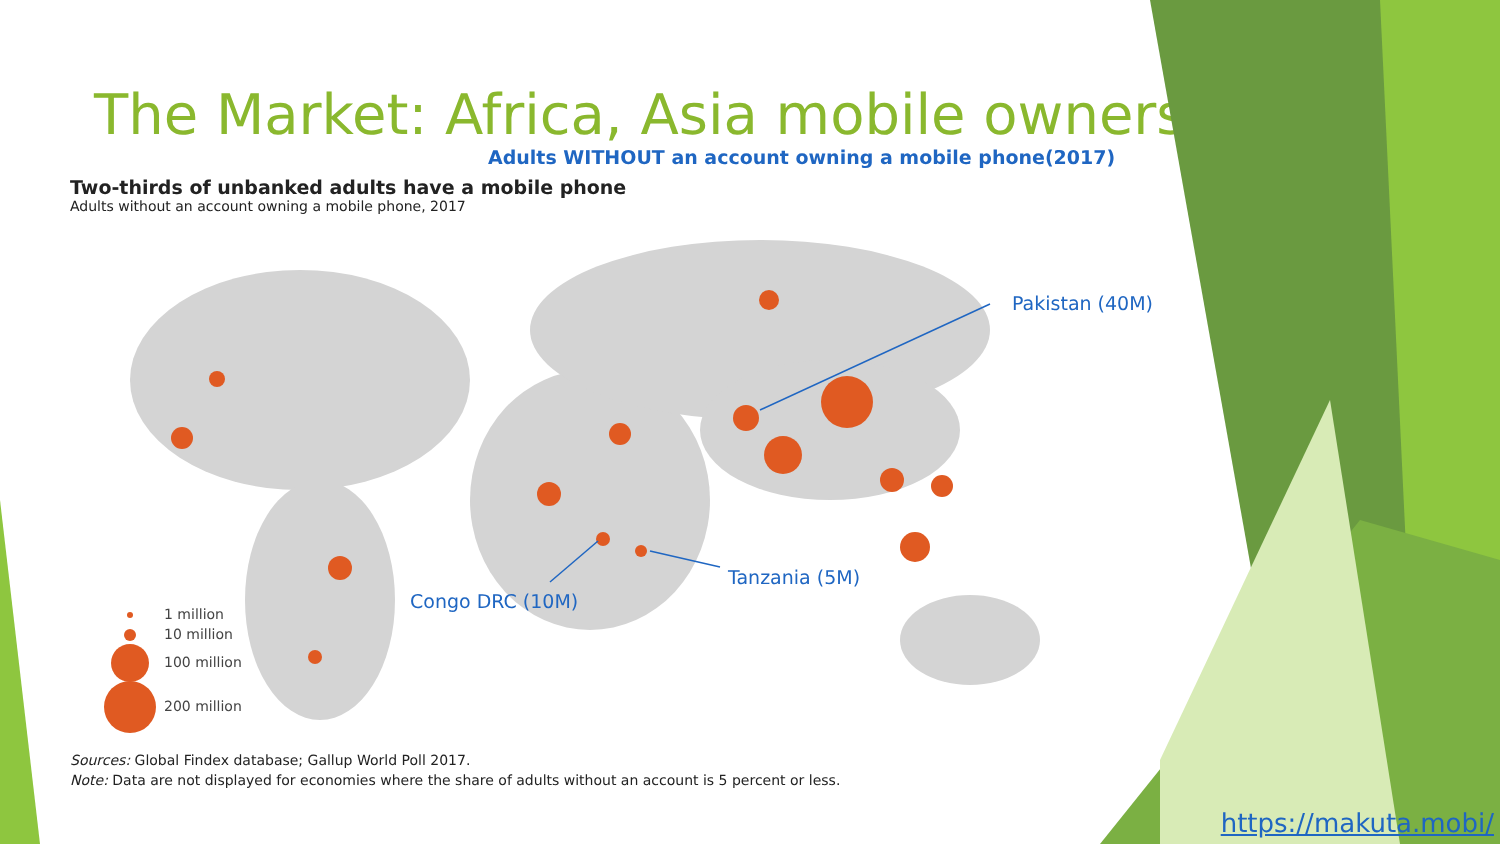The Market: Africa, Asia mobile owners
Adults WITHOUT an account owning a mobile phone(2017)
Two-thirds of unbanked adults have a mobile phone
Adults without an account owning a mobile phone, 2017
1 million
10 million
100 million
200 million
Sources: Global Findex database; Gallup World Poll 2017.
Note: Data are not displayed for economies where the share of adults without an account is 5 percent or less.
Pakistan (40M)
Tanzania (5M)
Congo DRC (10M)
https://makuta.mobi/